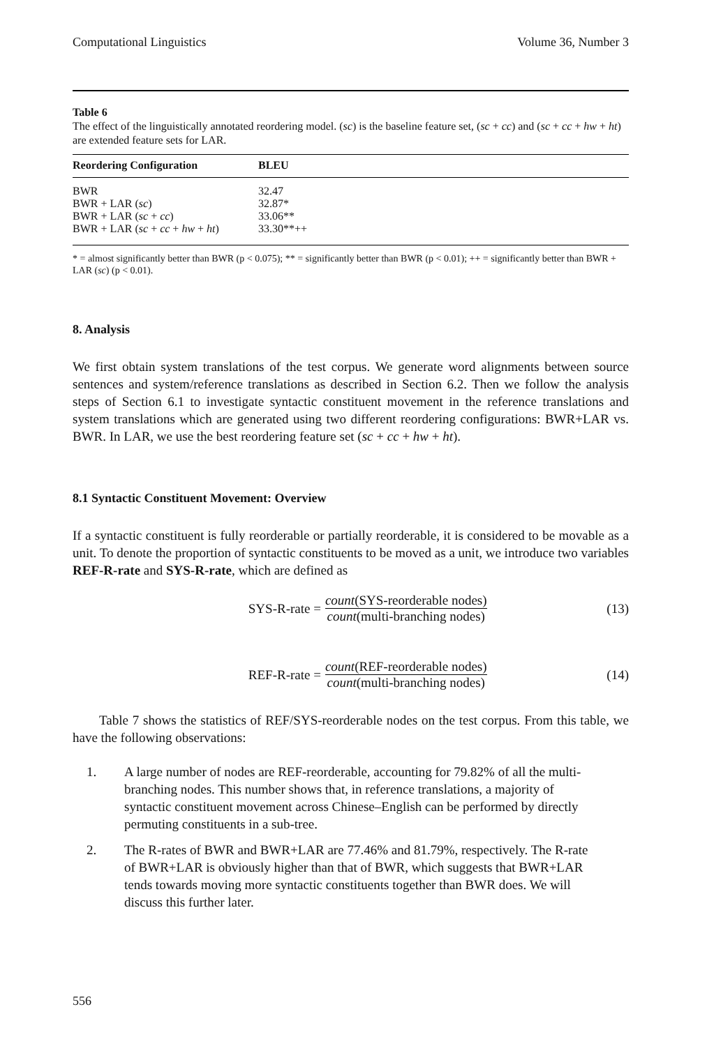Computational Linguistics Volume 36, Number 3
Table 6
The effect of the linguistically annotated reordering model. (sc) is the baseline feature set, (sc + cc) and (sc + cc + hw + ht) are extended feature sets for LAR.
| Reordering Configuration | BLEU |
| --- | --- |
| BWR | 32.47 |
| BWR + LAR ( sc ) | 32.87* |
| BWR + LAR ( sc + cc ) | 33.06** |
| BWR + LAR ( sc + cc + hw + ht ) | 33.30**++ |
* = almost significantly better than BWR (p < 0.075); ** = significantly better than BWR (p < 0.01); ++ = significantly better than BWR + LAR (sc) (p < 0.01).
8. Analysis
We first obtain system translations of the test corpus. We generate word alignments between source sentences and system/reference translations as described in Section 6.2. Then we follow the analysis steps of Section 6.1 to investigate syntactic constituent movement in the reference translations and system translations which are generated using two different reordering configurations: BWR+LAR vs. BWR. In LAR, we use the best reordering feature set (sc + cc + hw + ht).
8.1 Syntactic Constituent Movement: Overview
If a syntactic constituent is fully reorderable or partially reorderable, it is considered to be movable as a unit. To denote the proportion of syntactic constituents to be moved as a unit, we introduce two variables REF-R-rate and SYS-R-rate, which are defined as
SYS-R-rate = count(SYS-reorderable nodes) count(multi-branching nodes)
(13)
REF-R-rate = count(REF-reorderable nodes) count(multi-branching nodes)
(14)
Table 7 shows the statistics of REF/SYS-reorderable nodes on the test corpus. From this table, we have the following observations:
1. A large number of nodes are REF-reorderable, accounting for 79.82% of all the multi-branching nodes. This number shows that, in reference translations, a majority of syntactic constituent movement across Chinese–English can be performed by directly permuting constituents in a sub-tree.
2. The R-rates of BWR and BWR+LAR are 77.46% and 81.79%, respectively. The R-rate of BWR+LAR is obviously higher than that of BWR, which suggests that BWR+LAR tends towards moving more syntactic constituents together than BWR does. We will discuss this further later.
556